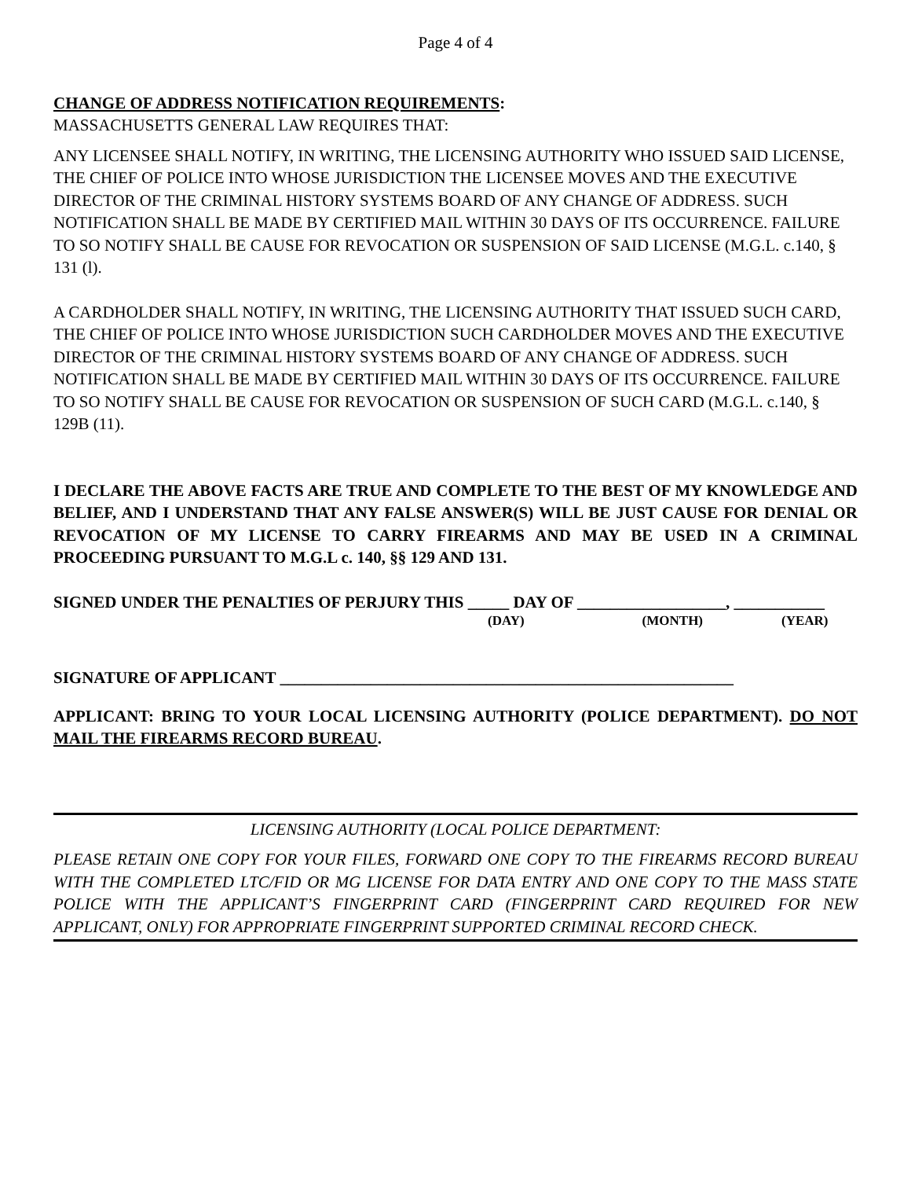Page 4 of 4
CHANGE OF ADDRESS NOTIFICATION REQUIREMENTS:
MASSACHUSETTS GENERAL LAW REQUIRES THAT:
ANY LICENSEE SHALL NOTIFY, IN WRITING, THE LICENSING AUTHORITY WHO ISSUED SAID LICENSE, THE CHIEF OF POLICE INTO WHOSE JURISDICTION THE LICENSEE MOVES AND THE EXECUTIVE DIRECTOR OF THE CRIMINAL HISTORY SYSTEMS BOARD OF ANY CHANGE OF ADDRESS. SUCH NOTIFICATION SHALL BE MADE BY CERTIFIED MAIL WITHIN 30 DAYS OF ITS OCCURRENCE. FAILURE TO SO NOTIFY SHALL BE CAUSE FOR REVOCATION OR SUSPENSION OF SAID LICENSE (M.G.L. c.140, § 131 (l).
A CARDHOLDER SHALL NOTIFY, IN WRITING, THE LICENSING AUTHORITY THAT ISSUED SUCH CARD, THE CHIEF OF POLICE INTO WHOSE JURISDICTION SUCH CARDHOLDER MOVES AND THE EXECUTIVE DIRECTOR OF THE CRIMINAL HISTORY SYSTEMS BOARD OF ANY CHANGE OF ADDRESS. SUCH NOTIFICATION SHALL BE MADE BY CERTIFIED MAIL WITHIN 30 DAYS OF ITS OCCURRENCE. FAILURE TO SO NOTIFY SHALL BE CAUSE FOR REVOCATION OR SUSPENSION OF SUCH CARD (M.G.L. c.140, § 129B (11).
I DECLARE THE ABOVE FACTS ARE TRUE AND COMPLETE TO THE BEST OF MY KNOWLEDGE AND BELIEF, AND I UNDERSTAND THAT ANY FALSE ANSWER(S) WILL BE JUST CAUSE FOR DENIAL OR REVOCATION OF MY LICENSE TO CARRY FIREARMS AND MAY BE USED IN A CRIMINAL PROCEEDING PURSUANT TO M.G.L c. 140, §§ 129 AND 131.
SIGNED UNDER THE PENALTIES OF PERJURY THIS _____ DAY OF __________________, ___________
(DAY) (MONTH) (YEAR)
SIGNATURE OF APPLICANT _______________________________________________________
APPLICANT: BRING TO YOUR LOCAL LICENSING AUTHORITY (POLICE DEPARTMENT). DO NOT MAIL THE FIREARMS RECORD BUREAU.
LICENSING AUTHORITY (LOCAL POLICE DEPARTMENT:
PLEASE RETAIN ONE COPY FOR YOUR FILES, FORWARD ONE COPY TO THE FIREARMS RECORD BUREAU WITH THE COMPLETED LTC/FID OR MG LICENSE FOR DATA ENTRY AND ONE COPY TO THE MASS STATE POLICE WITH THE APPLICANT’S FINGERPRINT CARD (FINGERPRINT CARD REQUIRED FOR NEW APPLICANT, ONLY) FOR APPROPRIATE FINGERPRINT SUPPORTED CRIMINAL RECORD CHECK.